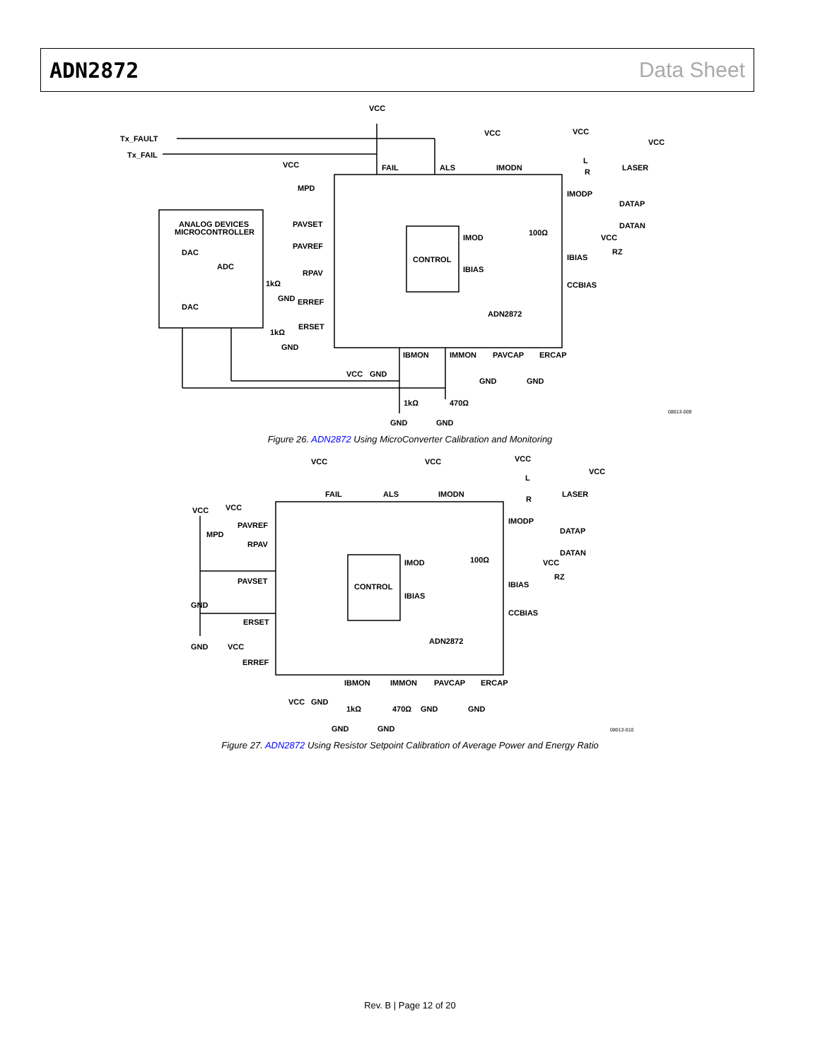ADN2872 Data Sheet
Tx_FAULT
Tx_FAIL
VCC
VCC
VCC
VCC
FAIL
ALS
IMODN
LASER
L
R
VCC
MPD
ANALOG DEVICES
MICROCONTROLLER
PAVSET
PAVREF
RPAV
DAC
ADC
DAC
1kΩ
GND
ERREF
ERSET
1kΩ
GND
CONTROL
IMOD
IBIAS
IMODP
DATAP
DATAN
100Ω
VCC
RZ
IBIAS
CCBIAS
ADN2872
IBMON
IMMON
PAVCAP
ERCAP
VCC
GND
GND
GND
1kΩ
470Ω
GND
GND
08013-009
Figure 26. ADN2872 Using MicroConverter Calibration and Monitoring
VCC
VCC
VCC
VCC
FAIL
ALS
IMODN
LASER
L
R
VCC
VCC
PAVREF
MPD
RPAV
PAVSET
GND
ERSET
GND
VCC
ERREF
CONTROL
IMOD
IBIAS
IMODP
DATAP
DATAN
100Ω
VCC
RZ
IBIAS
CCBIAS
ADN2872
IBMON
IMMON
PAVCAP
ERCAP
VCC
GND
1kΩ
470Ω
GND
GND
GND
GND
08013-010
Figure 27. ADN2872 Using Resistor Setpoint Calibration of Average Power and Energy Ratio
Rev. B | Page 12 of 20